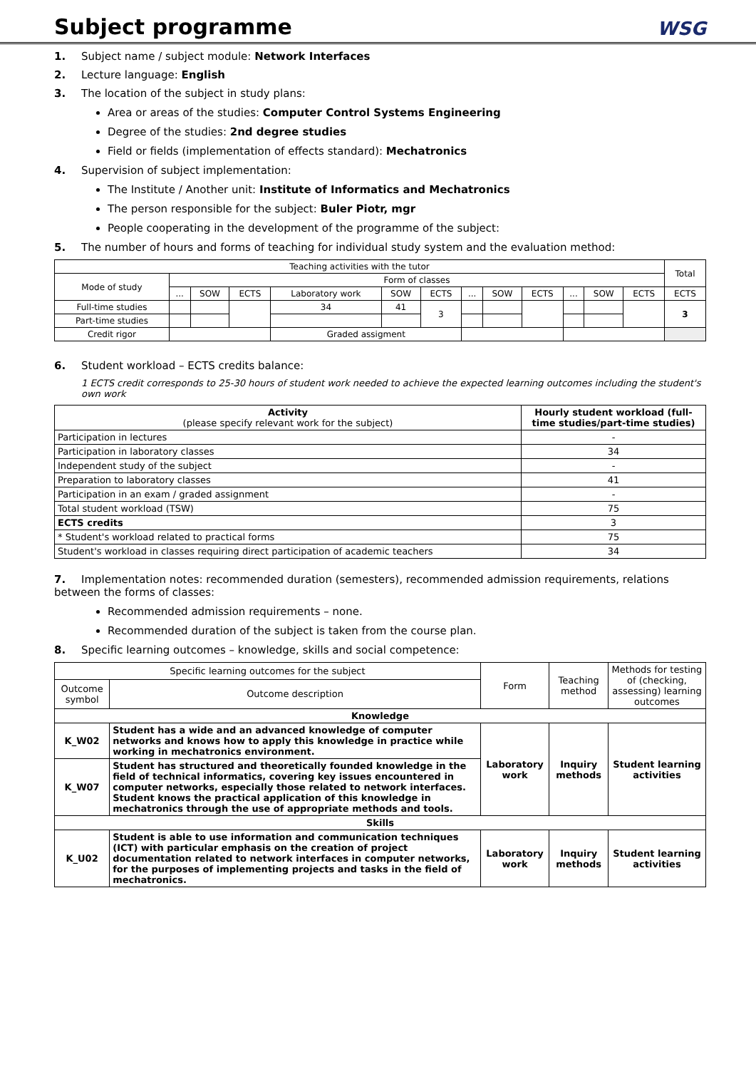Subject programme
WSG
1. Subject name / subject module: Network Interfaces
2. Lecture language: English
3. The location of the subject in study plans:
Area or areas of the studies: Computer Control Systems Engineering
Degree of the studies: 2nd degree studies
Field or fields (implementation of effects standard): Mechatronics
4. Supervision of subject implementation:
The Institute / Another unit: Institute of Informatics and Mechatronics
The person responsible for the subject: Buler Piotr, mgr
People cooperating in the development of the programme of the subject:
5. The number of hours and forms of teaching for individual study system and the evaluation method:
| Teaching activities with the tutor | | | | | | | | | | | | | Total |
| Mode of study | Form of classes | | | | | | | | | | | | |
| | ... | SOW | ECTS | Laboratory work | SOW | ECTS | ... | SOW | ECTS | ... | SOW | ECTS | ECTS |
| Full-time studies | | | | 34 | 41 | 3 | | | | | | | 3 |
| Part-time studies | | | | | | | | | | | | | |
| Credit rigor | | | | Graded assigment | | | | | | | | | |
6. Student workload – ECTS credits balance:
1 ECTS credit corresponds to 25-30 hours of student work needed to achieve the expected learning outcomes including the student's own work
| Activity (please specify relevant work for the subject) | Hourly student workload (full-time studies/part-time studies) |
| Participation in lectures | - |
| Participation in laboratory classes | 34 |
| Independent study of the subject | - |
| Preparation to laboratory classes | 41 |
| Participation in an exam / graded assignment | - |
| Total student workload (TSW) | 75 |
| ECTS credits | 3 |
| * Student's workload related to practical forms | 75 |
| Student's workload in classes requiring direct participation of academic teachers | 34 |
7. Implementation notes: recommended duration (semesters), recommended admission requirements, relations between the forms of classes:
Recommended admission requirements – none.
Recommended duration of the subject is taken from the course plan.
8. Specific learning outcomes – knowledge, skills and social competence:
| Specific learning outcomes for the subject | | Form | Teaching method | Methods for testing of (checking, assessing) learning outcomes |
| Outcome symbol | Outcome description | | | |
| Knowledge | | | | |
| K_W02 | Student has a wide and an advanced knowledge of computer networks and knows how to apply this knowledge in practice while working in mechatronics environment. | Laboratory work | Inquiry methods | Student learning activities |
| K_W07 | Student has structured and theoretically founded knowledge in the field of technical informatics, covering key issues encountered in computer networks, especially those related to network interfaces. Student knows the practical application of this knowledge in mechatronics through the use of appropriate methods and tools. | | | |
| Skills | | | | |
| K_U02 | Student is able to use information and communication techniques (ICT) with particular emphasis on the creation of project documentation related to network interfaces in computer networks, for the purposes of implementing projects and tasks in the field of mechatronics. | Laboratory work | Inquiry methods | Student learning activities |